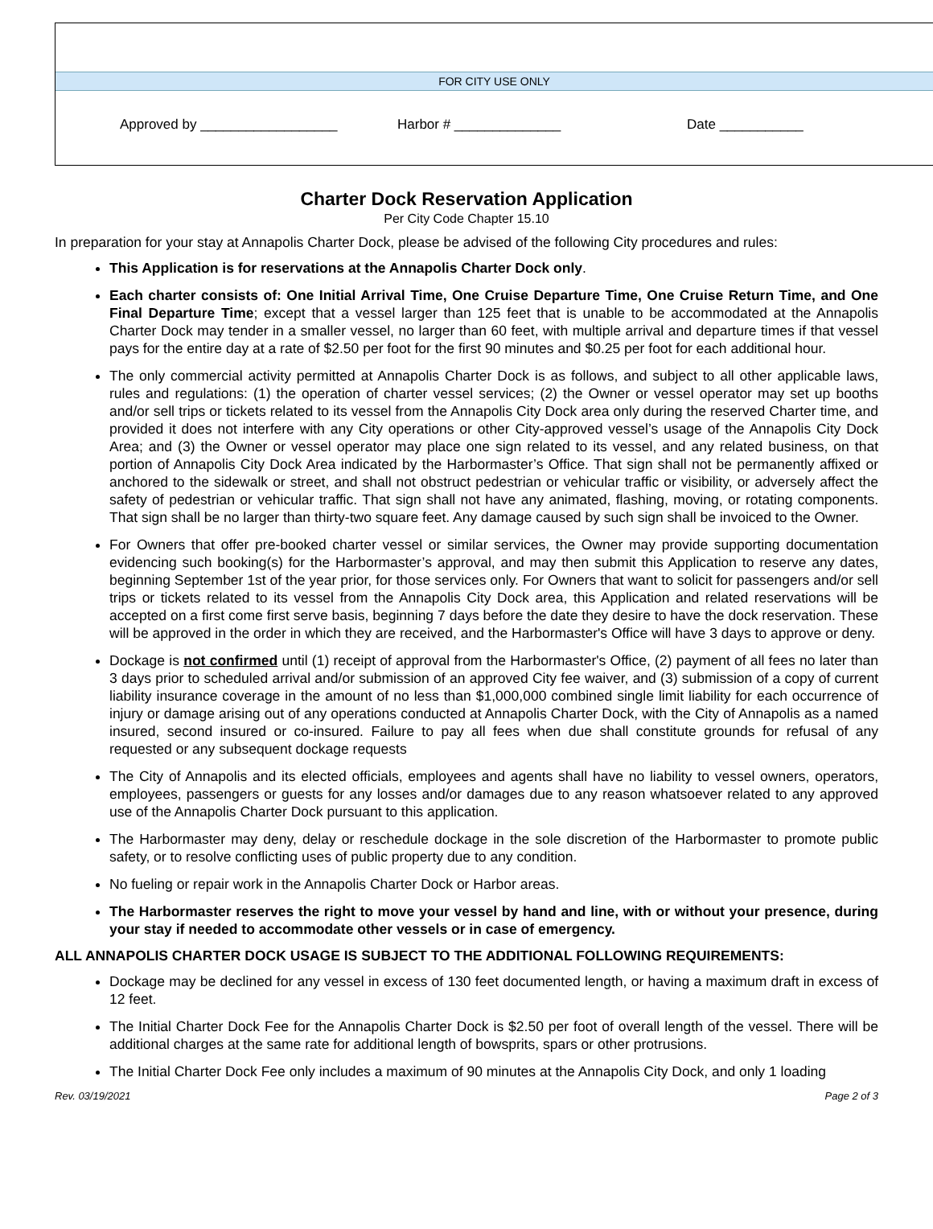FOR CITY USE ONLY
Approved by __________________ Harbor # ______________ Date ___________
Charter Dock Reservation Application
Per City Code Chapter 15.10
In preparation for your stay at Annapolis Charter Dock, please be advised of the following City procedures and rules:
This Application is for reservations at the Annapolis Charter Dock only.
Each charter consists of: One Initial Arrival Time, One Cruise Departure Time, One Cruise Return Time, and One Final Departure Time; except that a vessel larger than 125 feet that is unable to be accommodated at the Annapolis Charter Dock may tender in a smaller vessel, no larger than 60 feet, with multiple arrival and departure times if that vessel pays for the entire day at a rate of $2.50 per foot for the first 90 minutes and $0.25 per foot for each additional hour.
The only commercial activity permitted at Annapolis Charter Dock is as follows, and subject to all other applicable laws, rules and regulations: (1) the operation of charter vessel services; (2) the Owner or vessel operator may set up booths and/or sell trips or tickets related to its vessel from the Annapolis City Dock area only during the reserved Charter time, and provided it does not interfere with any City operations or other City-approved vessel’s usage of the Annapolis City Dock Area; and (3) the Owner or vessel operator may place one sign related to its vessel, and any related business, on that portion of Annapolis City Dock Area indicated by the Harbormaster’s Office. That sign shall not be permanently affixed or anchored to the sidewalk or street, and shall not obstruct pedestrian or vehicular traffic or visibility, or adversely affect the safety of pedestrian or vehicular traffic. That sign shall not have any animated, flashing, moving, or rotating components. That sign shall be no larger than thirty-two square feet. Any damage caused by such sign shall be invoiced to the Owner.
For Owners that offer pre-booked charter vessel or similar services, the Owner may provide supporting documentation evidencing such booking(s) for the Harbormaster’s approval, and may then submit this Application to reserve any dates, beginning September 1st of the year prior, for those services only. For Owners that want to solicit for passengers and/or sell trips or tickets related to its vessel from the Annapolis City Dock area, this Application and related reservations will be accepted on a first come first serve basis, beginning 7 days before the date they desire to have the dock reservation. These will be approved in the order in which they are received, and the Harbormaster's Office will have 3 days to approve or deny.
Dockage is not confirmed until (1) receipt of approval from the Harbormaster's Office, (2) payment of all fees no later than 3 days prior to scheduled arrival and/or submission of an approved City fee waiver, and (3) submission of a copy of current liability insurance coverage in the amount of no less than $1,000,000 combined single limit liability for each occurrence of injury or damage arising out of any operations conducted at Annapolis Charter Dock, with the City of Annapolis as a named insured, second insured or co-insured. Failure to pay all fees when due shall constitute grounds for refusal of any requested or any subsequent dockage requests
The City of Annapolis and its elected officials, employees and agents shall have no liability to vessel owners, operators, employees, passengers or guests for any losses and/or damages due to any reason whatsoever related to any approved use of the Annapolis Charter Dock pursuant to this application.
The Harbormaster may deny, delay or reschedule dockage in the sole discretion of the Harbormaster to promote public safety, or to resolve conflicting uses of public property due to any condition.
No fueling or repair work in the Annapolis Charter Dock or Harbor areas.
The Harbormaster reserves the right to move your vessel by hand and line, with or without your presence, during your stay if needed to accommodate other vessels or in case of emergency.
ALL ANNAPOLIS CHARTER DOCK USAGE IS SUBJECT TO THE ADDITIONAL FOLLOWING REQUIREMENTS:
Dockage may be declined for any vessel in excess of 130 feet documented length, or having a maximum draft in excess of 12 feet.
The Initial Charter Dock Fee for the Annapolis Charter Dock is $2.50 per foot of overall length of the vessel. There will be additional charges at the same rate for additional length of bowsprits, spars or other protrusions.
The Initial Charter Dock Fee only includes a maximum of 90 minutes at the Annapolis City Dock, and only 1 loading
Rev. 03/19/2021 Page 2 of 3